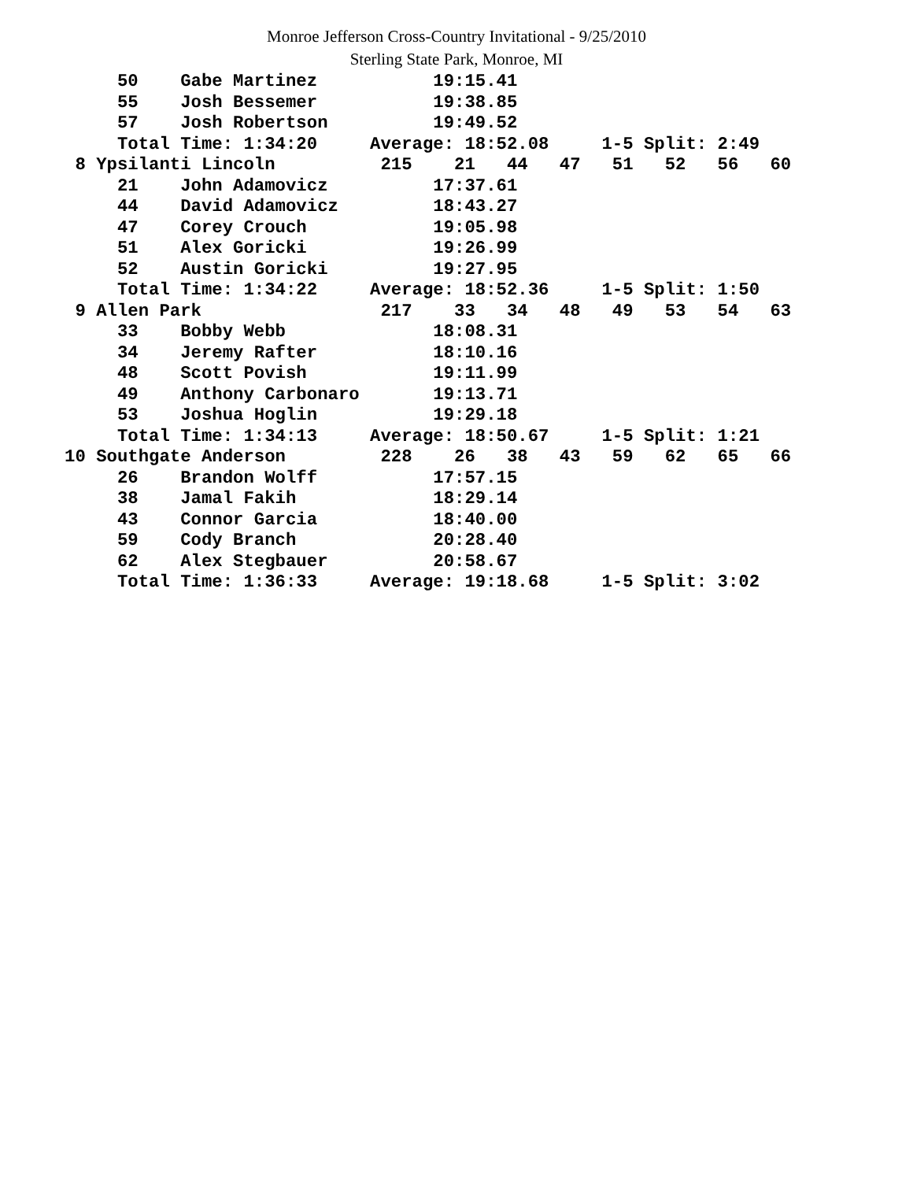Monroe Jefferson Cross-Country Invitational - 9/25/2010
Sterling State Park, Monroe, MI
     50    Gabe Martinez           19:15.41
     55    Josh Bessemer           19:38.85
     57    Josh Robertson          19:49.52
     Total Time: 1:34:20     Average: 18:52.08     1-5 Split: 2:49
 8 Ypsilanti Lincoln          215    21   44   47   51   52   56   60
     21    John Adamovicz          17:37.61
     44    David Adamovicz         18:43.27
     47    Corey Crouch            19:05.98
     51    Alex Goricki            19:26.99
     52    Austin Goricki          19:27.95
     Total Time: 1:34:22     Average: 18:52.36     1-5 Split: 1:50
 9 Allen Park                 217    33   34   48   49   53   54   63
     33    Bobby Webb              18:08.31
     34    Jeremy Rafter           18:10.16
     48    Scott Povish            19:11.99
     49    Anthony Carbonaro       19:13.71
     53    Joshua Hoglin           19:29.18
     Total Time: 1:34:13     Average: 18:50.67     1-5 Split: 1:21
10 Southgate Anderson         228    26   38   43   59   62   65   66
     26    Brandon Wolff           17:57.15
     38    Jamal Fakih             18:29.14
     43    Connor Garcia           18:40.00
     59    Cody Branch             20:28.40
     62    Alex Stegbauer          20:58.67
     Total Time: 1:36:33     Average: 19:18.68     1-5 Split: 3:02